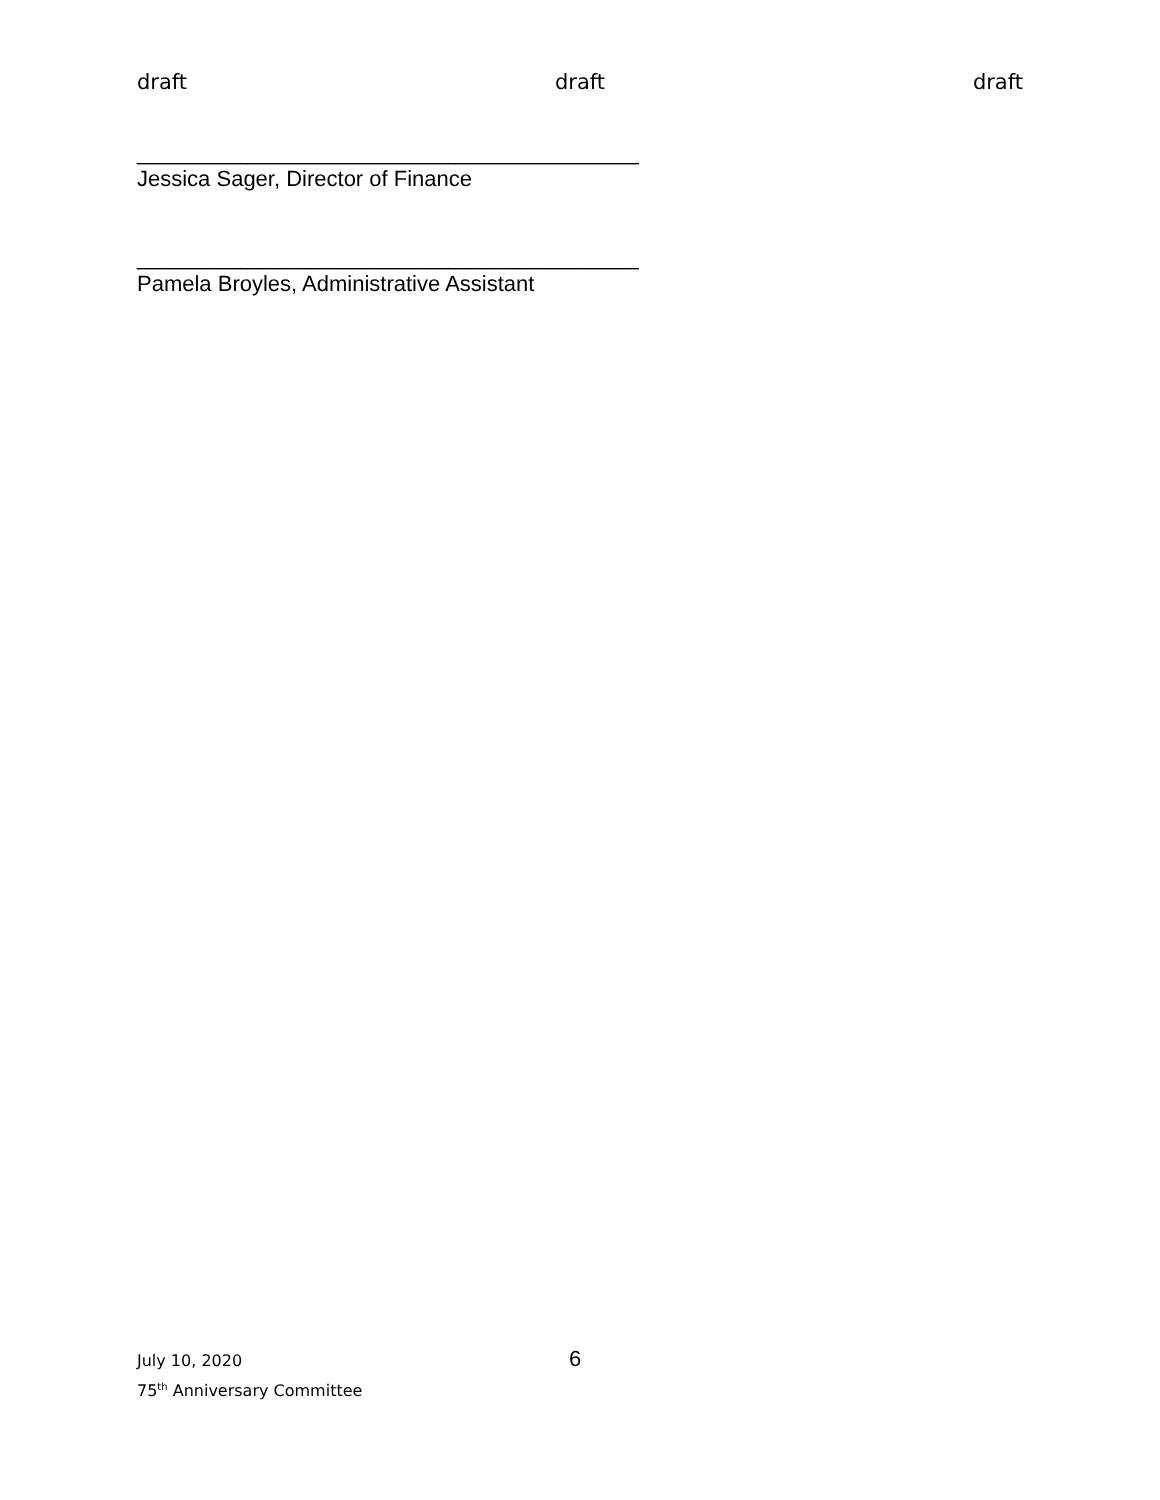draft draft draft
_________________________________________
Jessica Sager, Director of Finance
_________________________________________
Pamela Broyles, Administrative Assistant
July 10, 2020
75<sup>th</sup> Anniversary Committee
6